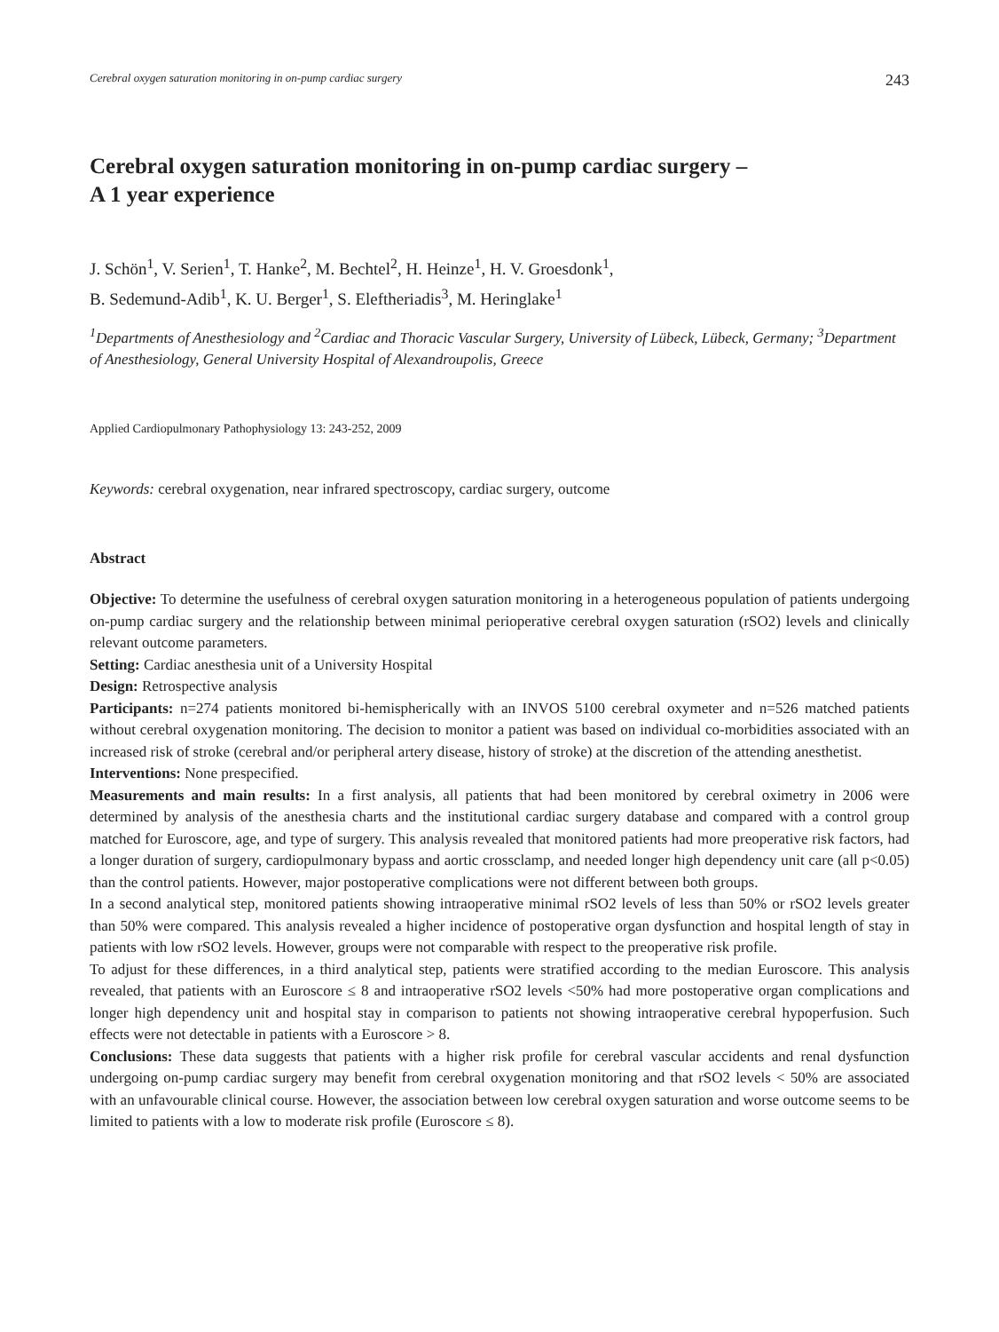Cerebral oxygen saturation monitoring in on-pump cardiac surgery 243
Cerebral oxygen saturation monitoring in on-pump cardiac surgery –
A 1 year experience
J. Schön<sup>1</sup>, V. Serien<sup>1</sup>, T. Hanke<sup>2</sup>, M. Bechtel<sup>2</sup>, H. Heinze<sup>1</sup>, H. V. Groesdonk<sup>1</sup>,
B. Sedemund-Adib<sup>1</sup>, K. U. Berger<sup>1</sup>, S. Eleftheriadis<sup>3</sup>, M. Heringlake<sup>1</sup>
<sup>1</sup> Departments of Anesthesiology and <sup>2</sup>Cardiac and Thoracic Vascular Surgery, University of Lübeck, Lübeck, Germany; <sup>3</sup>Department of Anesthesiology, General University Hospital of Alexandroupolis, Greece
Applied Cardiopulmonary Pathophysiology 13: 243-252, 2009
Keywords: cerebral oxygenation, near infrared spectroscopy, cardiac surgery, outcome
Abstract
Objective: To determine the usefulness of cerebral oxygen saturation monitoring in a heterogeneous population of patients undergoing on-pump cardiac surgery and the relationship between minimal perioperative cerebral oxygen saturation (rSO2) levels and clinically relevant outcome parameters.
Setting: Cardiac anesthesia unit of a University Hospital
Design: Retrospective analysis
Participants: n=274 patients monitored bi-hemispherically with an INVOS 5100 cerebral oxymeter and n=526 matched patients without cerebral oxygenation monitoring. The decision to monitor a patient was based on individual co-morbidities associated with an increased risk of stroke (cerebral and/or peripheral artery disease, history of stroke) at the discretion of the attending anesthetist.
Interventions: None prespecified.
Measurements and main results: In a first analysis, all patients that had been monitored by cerebral oximetry in 2006 were determined by analysis of the anesthesia charts and the institutional cardiac surgery database and compared with a control group matched for Euroscore, age, and type of surgery. This analysis revealed that monitored patients had more preoperative risk factors, had a longer duration of surgery, cardiopulmonary bypass and aortic crossclamp, and needed longer high dependency unit care (all p<0.05) than the control patients. However, major postoperative complications were not different between both groups.
In a second analytical step, monitored patients showing intraoperative minimal rSO2 levels of less than 50% or rSO2 levels greater than 50% were compared. This analysis revealed a higher incidence of postoperative organ dysfunction and hospital length of stay in patients with low rSO2 levels. However, groups were not comparable with respect to the preoperative risk profile.
To adjust for these differences, in a third analytical step, patients were stratified according to the median Euroscore. This analysis revealed, that patients with an Euroscore ≤ 8 and intraoperative rSO2 levels <50% had more postoperative organ complications and longer high dependency unit and hospital stay in comparison to patients not showing intraoperative cerebral hypoperfusion. Such effects were not detectable in patients with a Euroscore > 8.
Conclusions: These data suggests that patients with a higher risk profile for cerebral vascular accidents and renal dysfunction undergoing on-pump cardiac surgery may benefit from cerebral oxygenation monitoring and that rSO2 levels < 50% are associated with an unfavourable clinical course. However, the association between low cerebral oxygen saturation and worse outcome seems to be limited to patients with a low to moderate risk profile (Euroscore ≤ 8).